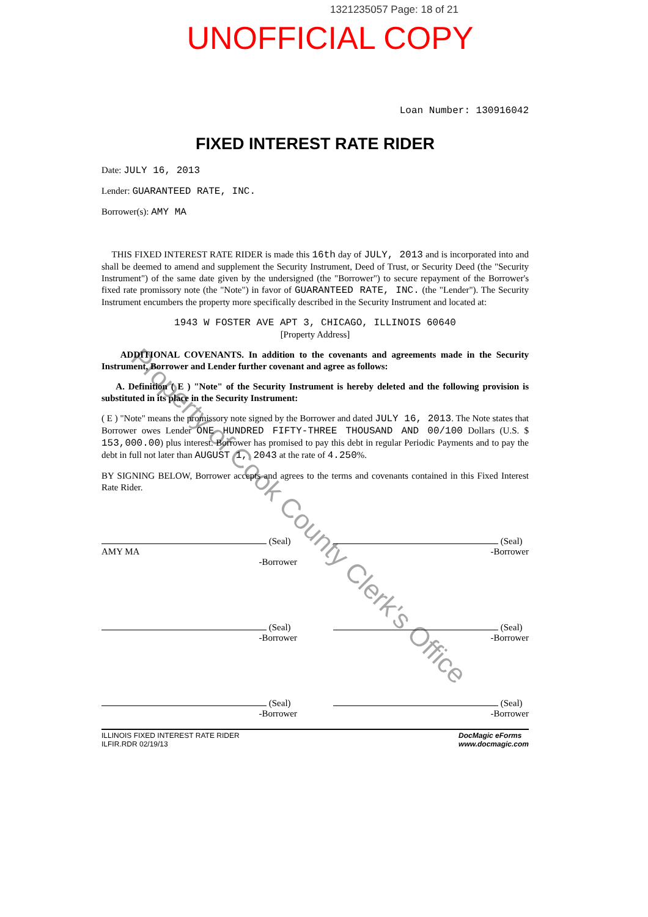1321235057 Page: 18 of 21
UNOFFICIAL COPY
Loan Number: 130916042
FIXED INTEREST RATE RIDER
Date: JULY 16, 2013
Lender: GUARANTEED RATE, INC.
Borrower(s): AMY MA
THIS FIXED INTEREST RATE RIDER is made this 16th day of JULY, 2013 and is incorporated into and shall be deemed to amend and supplement the Security Instrument, Deed of Trust, or Security Deed (the "Security Instrument") of the same date given by the undersigned (the "Borrower") to secure repayment of the Borrower's fixed rate promissory note (the "Note") in favor of GUARANTEED RATE, INC. (the "Lender"). The Security Instrument encumbers the property more specifically described in the Security Instrument and located at:
1943 W FOSTER AVE APT 3, CHICAGO, ILLINOIS 60640
[Property Address]
ADDITIONAL COVENANTS. In addition to the covenants and agreements made in the Security Instrument, Borrower and Lender further covenant and agree as follows:
A. Definition ( E ) "Note" of the Security Instrument is hereby deleted and the following provision is substituted in its place in the Security Instrument:
( E ) "Note" means the promissory note signed by the Borrower and dated JULY 16, 2013. The Note states that Borrower owes Lender ONE HUNDRED FIFTY-THREE THOUSAND AND 00/100 Dollars (U.S. $ 153,000.00) plus interest. Borrower has promised to pay this debt in regular Periodic Payments and to pay the debt in full not later than AUGUST 1, 2043 at the rate of 4.250%.
BY SIGNING BELOW, Borrower accepts and agrees to the terms and covenants contained in this Fixed Interest Rate Rider.
(Seal)
AMY MA
-Borrower
(Seal)
-Borrower
(Seal)
-Borrower
(Seal)
-Borrower
(Seal)
-Borrower
(Seal)
-Borrower
ILLINOIS FIXED INTEREST RATE RIDER
ILFIR.RDR 02/19/13
DocMagic eForms
www.docmagic.com
Property of Cook County Clerk's Office